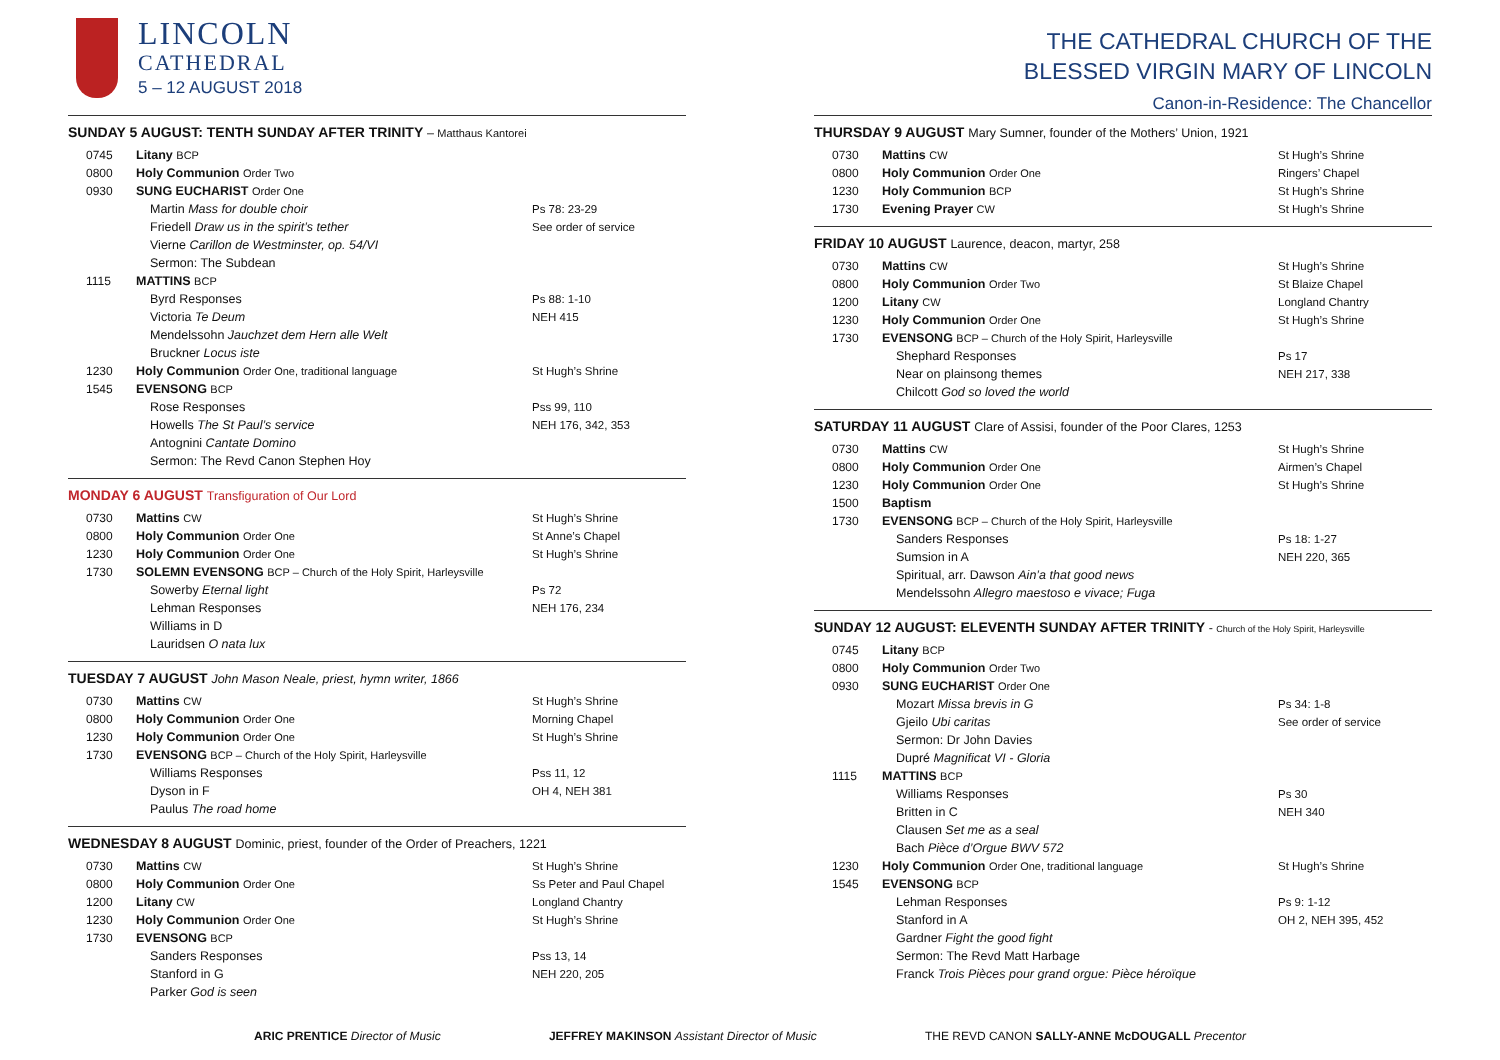LINCOLN
CATHEDRAL
5 – 12 AUGUST 2018
SUNDAY 5 AUGUST: TENTH SUNDAY AFTER TRINITY – Matthaus Kantorei
| 0745 | Litany BCP | |
| 0800 | Holy Communion Order Two | |
| 0930 | SUNG EUCHARIST Order One | |
| | Martin Mass for double choir | Ps 78: 23-29 |
| | Friedell Draw us in the spirit’s tether | See order of service |
| | Vierne Carillon de Westminster, op. 54/VI | |
| | Sermon: The Subdean | |
| 1115 | MATTINS BCP | |
| | Byrd Responses | Ps 88: 1-10 |
| | Victoria Te Deum | NEH 415 |
| | Mendelssohn Jauchzet dem Hern alle Welt | |
| | Bruckner Locus iste | |
| 1230 | Holy Communion Order One, traditional language | St Hugh’s Shrine |
| 1545 | EVENSONG BCP | |
| | Rose Responses | Pss 99, 110 |
| | Howells The St Paul’s service | NEH 176, 342, 353 |
| | Antognini Cantate Domino | |
| | Sermon: The Revd Canon Stephen Hoy | |
MONDAY 6 AUGUST Transfiguration of Our Lord
| 0730 | Mattins CW | St Hugh’s Shrine |
| 0800 | Holy Communion Order One | St Anne’s Chapel |
| 1230 | Holy Communion Order One | St Hugh’s Shrine |
| 1730 | SOLEMN EVENSONG BCP – Church of the Holy Spirit, Harleysville | |
| | Sowerby Eternal light | Ps 72 |
| | Lehman Responses | NEH 176, 234 |
| | Williams in D | |
| | Lauridsen O nata lux | |
TUESDAY 7 AUGUST John Mason Neale, priest, hymn writer, 1866
| 0730 | Mattins CW | St Hugh’s Shrine |
| 0800 | Holy Communion Order One | Morning Chapel |
| 1230 | Holy Communion Order One | St Hugh’s Shrine |
| 1730 | EVENSONG BCP – Church of the Holy Spirit, Harleysville | |
| | Williams Responses | Pss 11, 12 |
| | Dyson in F | OH 4, NEH 381 |
| | Paulus The road home | |
WEDNESDAY 8 AUGUST Dominic, priest, founder of the Order of Preachers, 1221
| 0730 | Mattins CW | St Hugh’s Shrine |
| 0800 | Holy Communion Order One | Ss Peter and Paul Chapel |
| 1200 | Litany CW | Longland Chantry |
| 1230 | Holy Communion Order One | St Hugh’s Shrine |
| 1730 | EVENSONG BCP | |
| | Sanders Responses | Pss 13, 14 |
| | Stanford in G | NEH 220, 205 |
| | Parker God is seen | |
THE CATHEDRAL CHURCH OF THE
BLESSED VIRGIN MARY OF LINCOLN
Canon-in-Residence: The Chancellor
THURSDAY 9 AUGUST Mary Sumner, founder of the Mothers’ Union, 1921
| 0730 | Mattins CW | St Hugh’s Shrine |
| 0800 | Holy Communion Order One | Ringers’ Chapel |
| 1230 | Holy Communion BCP | St Hugh’s Shrine |
| 1730 | Evening Prayer CW | St Hugh’s Shrine |
FRIDAY 10 AUGUST Laurence, deacon, martyr, 258
| 0730 | Mattins CW | St Hugh’s Shrine |
| 0800 | Holy Communion Order Two | St Blaize Chapel |
| 1200 | Litany CW | Longland Chantry |
| 1230 | Holy Communion Order One | St Hugh’s Shrine |
| 1730 | EVENSONG BCP – Church of the Holy Spirit, Harleysville | |
| | Shephard Responses | Ps 17 |
| | Near on plainsong themes | NEH 217, 338 |
| | Chilcott God so loved the world | |
SATURDAY 11 AUGUST Clare of Assisi, founder of the Poor Clares, 1253
| 0730 | Mattins CW | St Hugh’s Shrine |
| 0800 | Holy Communion Order One | Airmen’s Chapel |
| 1230 | Holy Communion Order One | St Hugh’s Shrine |
| 1500 | Baptism | |
| 1730 | EVENSONG BCP – Church of the Holy Spirit, Harleysville | |
| | Sanders Responses | Ps 18: 1-27 |
| | Sumsion in A | NEH 220, 365 |
| | Spiritual, arr. Dawson Ain’a that good news | |
| | Mendelssohn Allegro maestoso e vivace; Fuga | |
SUNDAY 12 AUGUST: ELEVENTH SUNDAY AFTER TRINITY - Church of the Holy Spirit, Harleysville
| 0745 | Litany BCP | |
| 0800 | Holy Communion Order Two | |
| 0930 | SUNG EUCHARIST Order One | |
| | Mozart Missa brevis in G | Ps 34: 1-8 |
| | Gjeilo Ubi caritas | See order of service |
| | Sermon: Dr John Davies | |
| | Dupré Magnificat VI - Gloria | |
| 1115 | MATTINS BCP | |
| | Williams Responses | Ps 30 |
| | Britten in C | NEH 340 |
| | Clausen Set me as a seal | |
| | Bach Pièce d’Orgue BWV 572 | |
| 1230 | Holy Communion Order One, traditional language | St Hugh’s Shrine |
| 1545 | EVENSONG BCP | |
| | Lehman Responses | Ps 9: 1-12 |
| | Stanford in A | OH 2, NEH 395, 452 |
| | Gardner Fight the good fight | |
| | Sermon: The Revd Matt Harbage | |
| | Franck Trois Pièces pour grand orgue: Pièce héroïque | |
ARIC PRENTICE Director of Music JEFFREY MAKINSON Assistant Director of Music THE REVD CANON SALLY-ANNE McDOUGALL Precentor